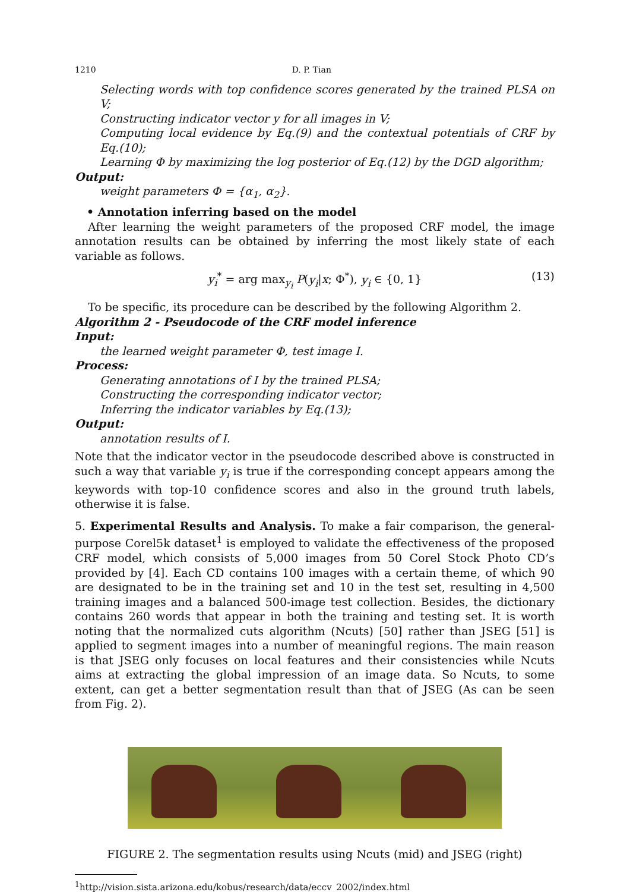1210 D. P. Tian
Selecting words with top confidence scores generated by the trained PLSA on V;
Constructing indicator vector y for all images in V;
Computing local evidence by Eq.(9) and the contextual potentials of CRF by Eq.(10);
Learning Φ by maximizing the log posterior of Eq.(12) by the DGD algorithm;
Output:
weight parameters Φ = {α<sub>1</sub>, α<sub>2</sub>}.
• Annotation inferring based on the model
After learning the weight parameters of the proposed CRF model, the image annotation results can be obtained by inferring the most likely state of each variable as follows.
y<sub>i</sub><sup>*</sup> = arg max<sub>y<sub>i</sub></sub> P(y<sub>i</sub>|x; Φ<sup>*</sup>), y<sub>i</sub> ∈ {0, 1} (13)
To be specific, its procedure can be described by the following Algorithm 2.
Algorithm 2 - Pseudocode of the CRF model inference
Input:
the learned weight parameter Φ, test image I.
Process:
Generating annotations of I by the trained PLSA;
Constructing the corresponding indicator vector;
Inferring the indicator variables by Eq.(13);
Output:
annotation results of I.
Note that the indicator vector in the pseudocode described above is constructed in such a way that variable y<sub>i</sub> is true if the corresponding concept appears among the keywords with top-10 confidence scores and also in the ground truth labels, otherwise it is false.
5. Experimental Results and Analysis. To make a fair comparison, the general-purpose Corel5k dataset<sup>1</sup> is employed to validate the effectiveness of the proposed CRF model, which consists of 5,000 images from 50 Corel Stock Photo CD’s provided by [4]. Each CD contains 100 images with a certain theme, of which 90 are designated to be in the training set and 10 in the test set, resulting in 4,500 training images and a balanced 500-image test collection. Besides, the dictionary contains 260 words that appear in both the training and testing set. It is worth noting that the normalized cuts algorithm (Ncuts) [50] rather than JSEG [51] is applied to segment images into a number of meaningful regions. The main reason is that JSEG only focuses on local features and their consistencies while Ncuts aims at extracting the global impression of an image data. So Ncuts, to some extent, can get a better segmentation result than that of JSEG (As can be seen from Fig. 2).
FIGURE 2. The segmentation results using Ncuts (mid) and JSEG (right)
<sup>1</sup> http://vision.sista.arizona.edu/kobus/research/data/eccv_2002/index.html